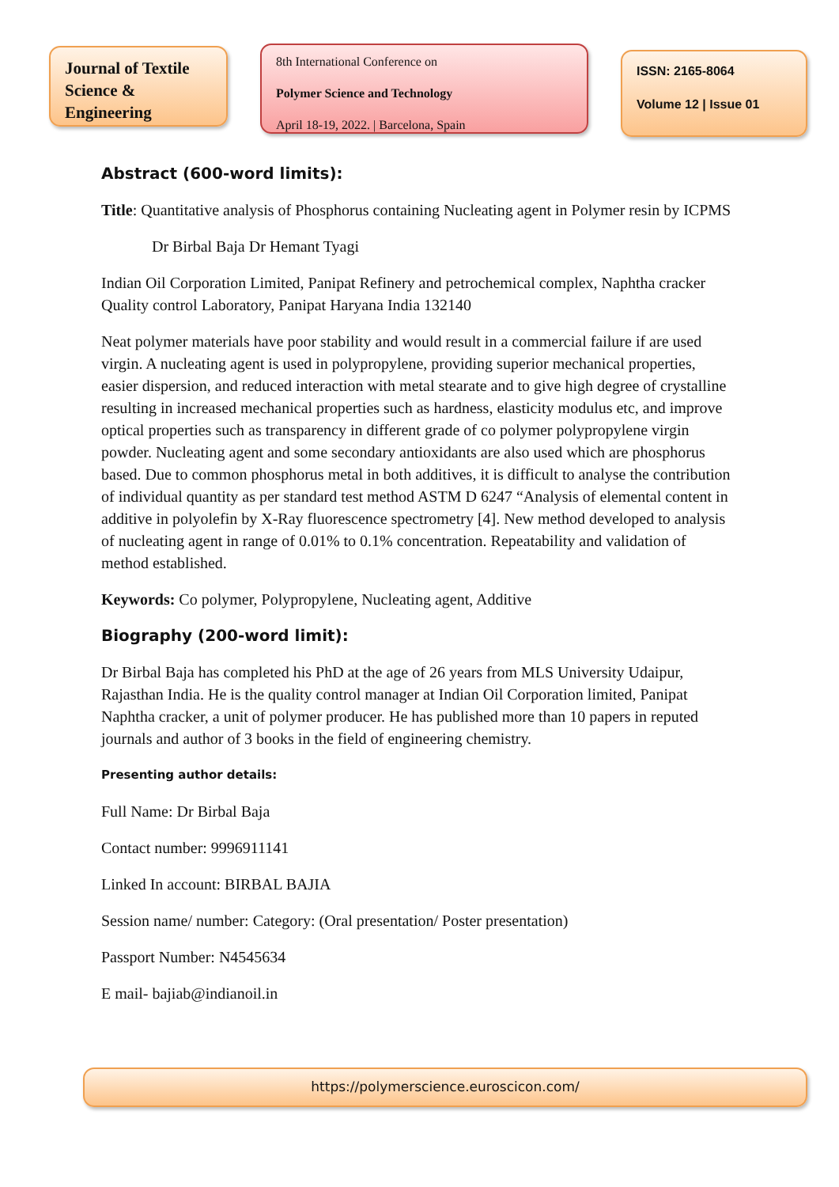Journal of Textile Science & Engineering
8th International Conference on
Polymer Science and Technology
April 18-19, 2022. | Barcelona, Spain
ISSN: 2165-8064
Volume 12 | Issue 01
Abstract (600-word limits):
Title: Quantitative analysis of Phosphorus containing Nucleating agent in Polymer resin by ICPMS
Dr Birbal Baja Dr Hemant Tyagi
Indian Oil Corporation Limited, Panipat Refinery and petrochemical complex, Naphtha cracker Quality control Laboratory, Panipat Haryana India 132140
Neat polymer materials have poor stability and would result in a commercial failure if are used virgin. A nucleating agent is used in polypropylene, providing superior mechanical properties, easier dispersion, and reduced interaction with metal stearate and to give high degree of crystalline resulting in increased mechanical properties such as hardness, elasticity modulus etc, and improve optical properties such as transparency in different grade of co polymer polypropylene virgin powder. Nucleating agent and some secondary antioxidants are also used which are phosphorus based. Due to common phosphorus metal in both additives, it is difficult to analyse the contribution of individual quantity as per standard test method ASTM D 6247 “Analysis of elemental content in additive in polyolefin by X-Ray fluorescence spectrometry [4]. New method developed to analysis of nucleating agent in range of 0.01% to 0.1% concentration. Repeatability and validation of method established.
Keywords: Co polymer, Polypropylene, Nucleating agent, Additive
Biography (200-word limit):
Dr Birbal Baja has completed his PhD at the age of 26 years from MLS University Udaipur, Rajasthan India. He is the quality control manager at Indian Oil Corporation limited, Panipat Naphtha cracker, a unit of polymer producer. He has published more than 10 papers in reputed journals and author of 3 books in the field of engineering chemistry.
Presenting author details:
Full Name: Dr Birbal Baja
Contact number: 9996911141
Linked In account: BIRBAL BAJIA
Session name/ number: Category: (Oral presentation/ Poster presentation)
Passport Number: N4545634
E mail- bajiab@indianoil.in
https://polymerscience.euroscicon.com/